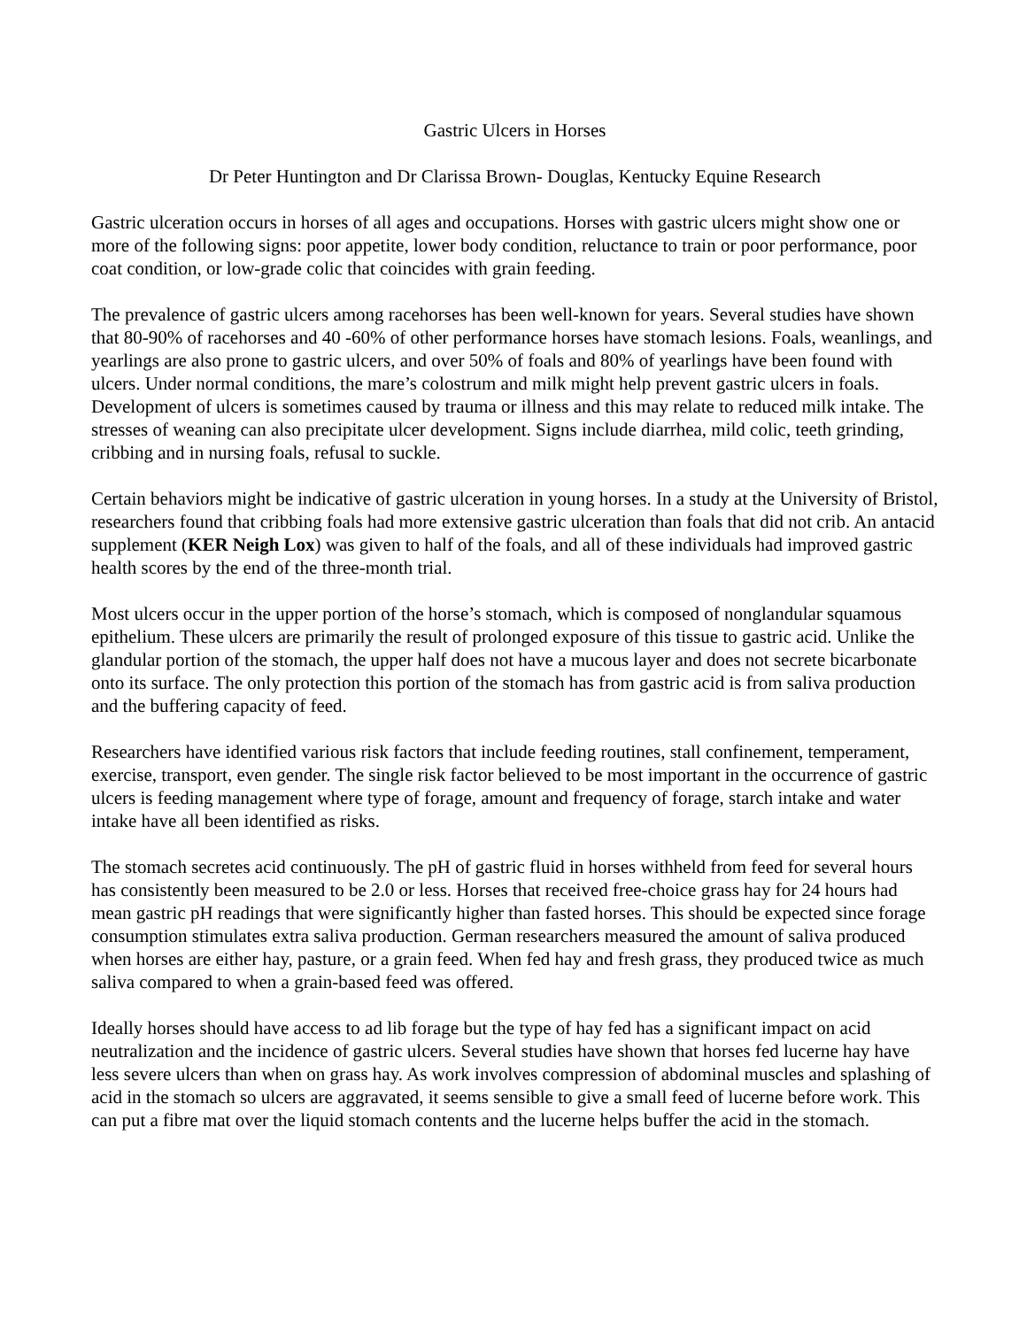Gastric Ulcers in Horses
Dr Peter Huntington and Dr Clarissa Brown- Douglas, Kentucky Equine Research
Gastric ulceration occurs in horses of all ages and occupations. Horses with gastric ulcers might show one or more of the following signs: poor appetite, lower body condition, reluctance to train or poor performance, poor coat condition, or low-grade colic that coincides with grain feeding.
The prevalence of gastric ulcers among racehorses has been well-known for years. Several studies have shown that 80-90% of racehorses and 40 -60% of other performance horses have stomach lesions. Foals, weanlings, and yearlings are also prone to gastric ulcers, and over 50% of foals and 80% of yearlings have been found with ulcers. Under normal conditions, the mare’s colostrum and milk might help prevent gastric ulcers in foals. Development of ulcers is sometimes caused by trauma or illness and this may relate to reduced milk intake. The stresses of weaning can also precipitate ulcer development. Signs include diarrhea, mild colic, teeth grinding, cribbing and in nursing foals, refusal to suckle.
Certain behaviors might be indicative of gastric ulceration in young horses. In a study at the University of Bristol, researchers found that cribbing foals had more extensive gastric ulceration than foals that did not crib. An antacid supplement (KER Neigh Lox) was given to half of the foals, and all of these individuals had improved gastric health scores by the end of the three-month trial.
Most ulcers occur in the upper portion of the horse’s stomach, which is composed of nonglandular squamous epithelium. These ulcers are primarily the result of prolonged exposure of this tissue to gastric acid. Unlike the glandular portion of the stomach, the upper half does not have a mucous layer and does not secrete bicarbonate onto its surface. The only protection this portion of the stomach has from gastric acid is from saliva production and the buffering capacity of feed.
Researchers have identified various risk factors that include feeding routines, stall confinement, temperament, exercise, transport, even gender. The single risk factor believed to be most important in the occurrence of gastric ulcers is feeding management where type of forage, amount and frequency of forage, starch intake and water intake have all been identified as risks.
The stomach secretes acid continuously. The pH of gastric fluid in horses withheld from feed for several hours has consistently been measured to be 2.0 or less. Horses that received free-choice grass hay for 24 hours had mean gastric pH readings that were significantly higher than fasted horses. This should be expected since forage consumption stimulates extra saliva production. German researchers measured the amount of saliva produced when horses are either hay, pasture, or a grain feed. When fed hay and fresh grass, they produced twice as much saliva compared to when a grain-based feed was offered.
Ideally horses should have access to ad lib forage but the type of hay fed has a significant impact on acid neutralization and the incidence of gastric ulcers. Several studies have shown that horses fed lucerne hay have less severe ulcers than when on grass hay. As work involves compression of abdominal muscles and splashing of acid in the stomach so ulcers are aggravated, it seems sensible to give a small feed of lucerne before work. This can put a fibre mat over the liquid stomach contents and the lucerne helps buffer the acid in the stomach.